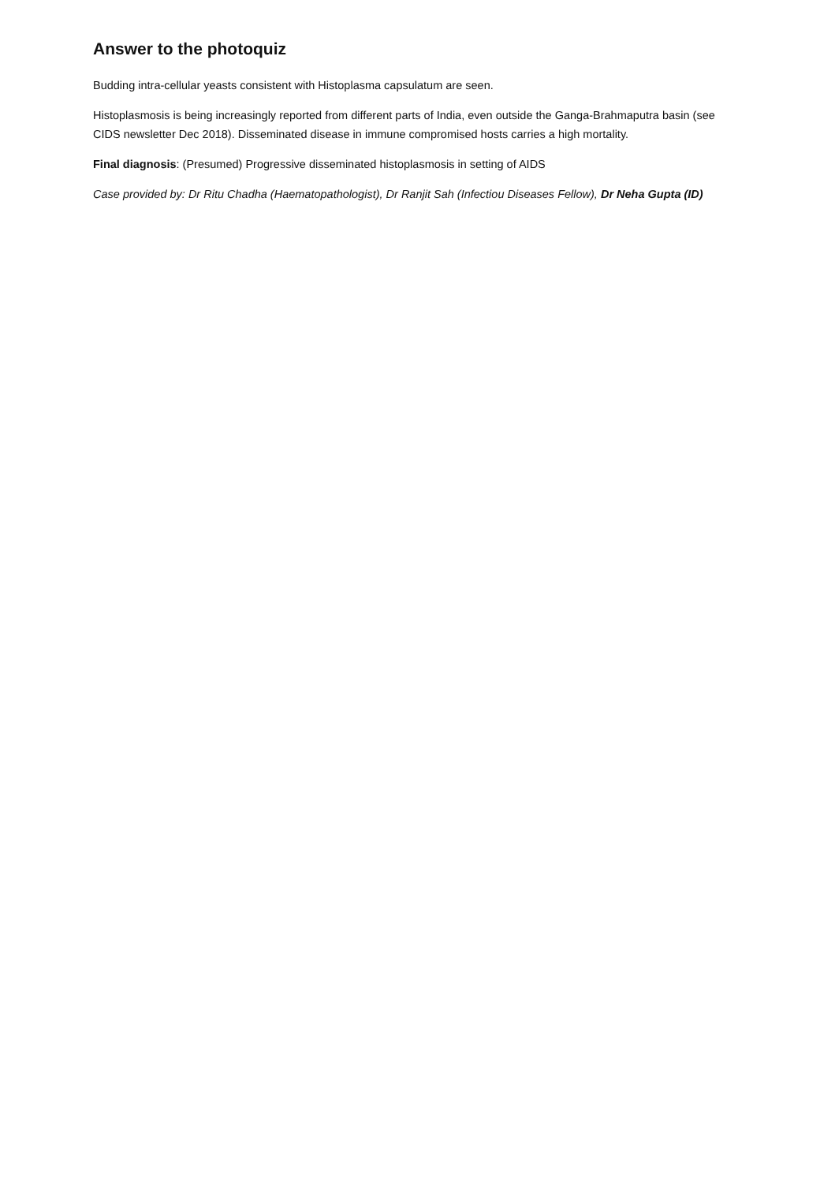Answer to the photoquiz
Budding intra-cellular yeasts consistent with Histoplasma capsulatum are seen.
Histoplasmosis is being increasingly reported from different parts of India, even outside the Ganga-Brahmaputra basin (see CIDS newsletter Dec 2018). Disseminated disease in immune compromised hosts carries a high mortality.
Final diagnosis: (Presumed) Progressive disseminated histoplasmosis in setting of AIDS
Case provided by: Dr Ritu Chadha (Haematopathologist), Dr Ranjit Sah (Infectiou Diseases Fellow), Dr Neha Gupta (ID)